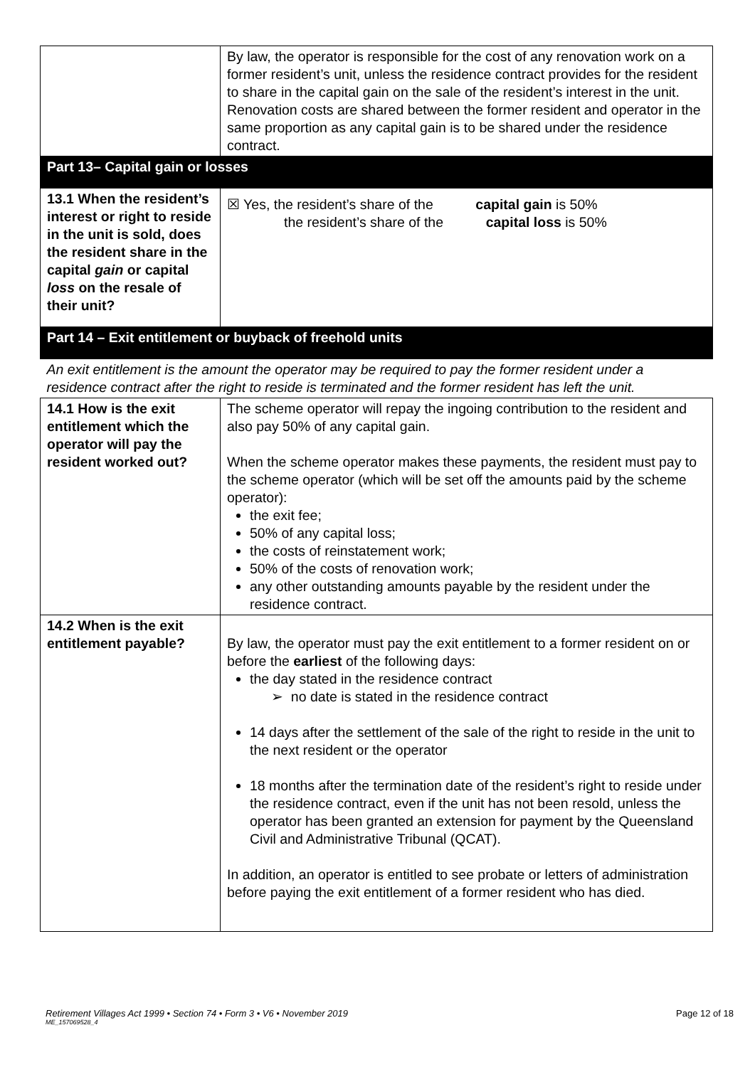| | By law, the operator is responsible for the cost of any renovation work on a former resident’s unit, unless the residence contract provides for the resident to share in the capital gain on the sale of the resident’s interest in the unit. Renovation costs are shared between the former resident and operator in the same proportion as any capital gain is to be shared under the residence contract. |
| Part 13– Capital gain or losses | |
| 13.1 When the resident’s interest or right to reside in the unit is sold, does the resident share in the capital gain or capital loss on the resale of their unit? | ☒ Yes, the resident’s share of the capital gain is 50% the resident’s share of the capital loss is 50% |
| Part 14 – Exit entitlement or buyback of freehold units | |
| An exit entitlement is the amount the operator may be required to pay the former resident under a residence contract after the right to reside is terminated and the former resident has left the unit. | |
| 14.1 How is the exit entitlement which the operator will pay the resident worked out? | The scheme operator will repay the ingoing contribution to the resident and also pay 50% of any capital gain. When the scheme operator makes these payments, the resident must pay to the scheme operator (which will be set off the amounts paid by the scheme operator): the exit fee; 50% of any capital loss; the costs of reinstatement work; 50% of the costs of renovation work; any other outstanding amounts payable by the resident under the residence contract. |
| 14.2 When is the exit entitlement payable? | By law, the operator must pay the exit entitlement to a former resident on or before the earliest of the following days: the day stated in the residence contract ➢ no date is stated in the residence contract 14 days after the settlement of the sale of the right to reside in the unit to the next resident or the operator 18 months after the termination date of the resident’s right to reside under the residence contract, even if the unit has not been resold, unless the operator has been granted an extension for payment by the Queensland Civil and Administrative Tribunal (QCAT). In addition, an operator is entitled to see probate or letters of administration before paying the exit entitlement of a former resident who has died. |
Retirement Villages Act 1999 • Section 74 • Form 3 • V6 • November 2019 Page 12 of 18
ME_157069528_4